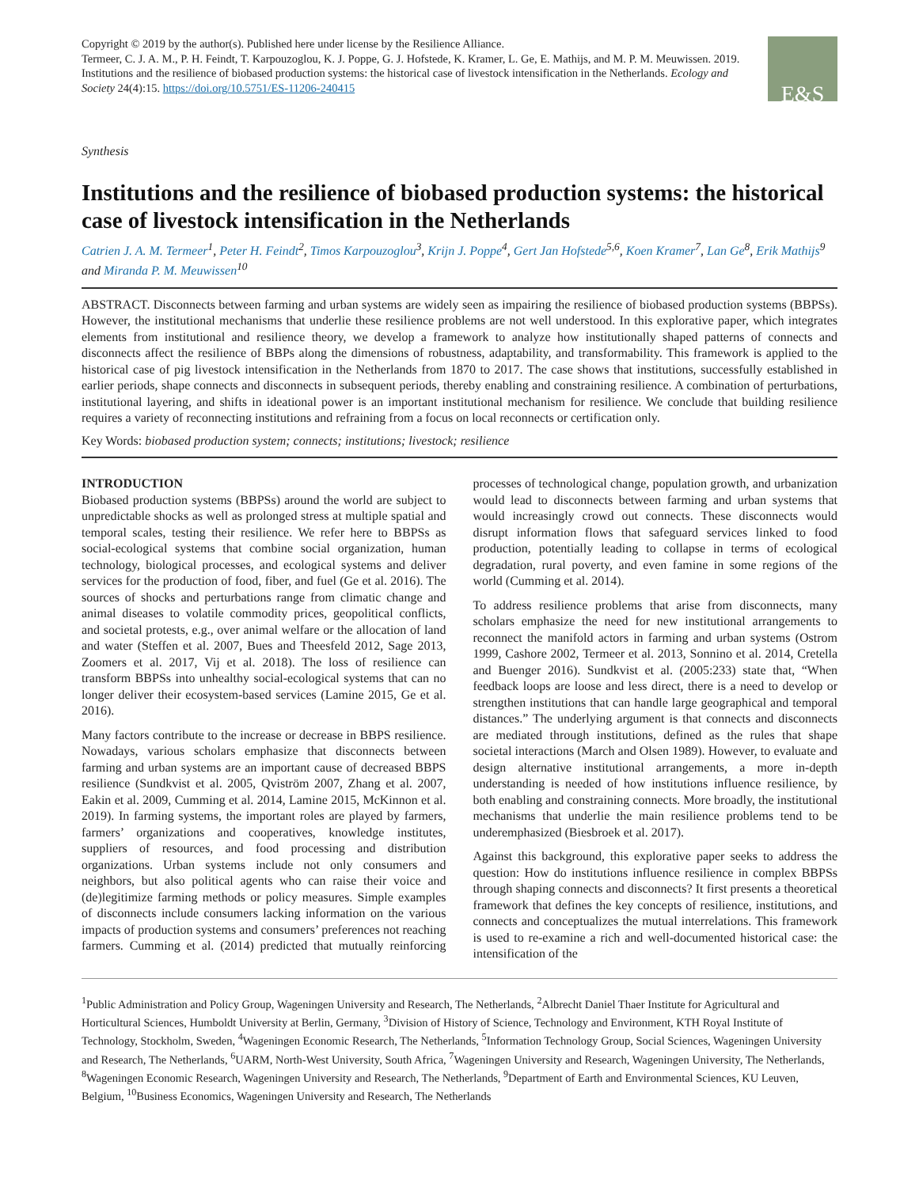Copyright © 2019 by the author(s). Published here under license by the Resilience Alliance.
Termeer, C. J. A. M., P. H. Feindt, T. Karpouzoglou, K. J. Poppe, G. J. Hofstede, K. Kramer, L. Ge, E. Mathijs, and M. P. M. Meuwissen. 2019. Institutions and the resilience of biobased production systems: the historical case of livestock intensification in the Netherlands. Ecology and Society 24(4):15. https://doi.org/10.5751/ES-11206-240415
E&S
Synthesis
Institutions and the resilience of biobased production systems: the historical case of livestock intensification in the Netherlands
Catrien J. A. M. Termeer<sup>1</sup>, Peter H. Feindt<sup>2</sup>, Timos Karpouzoglou<sup>3</sup>, Krijn J. Poppe<sup>4</sup>, Gert Jan Hofstede<sup>5,6</sup>, Koen Kramer<sup>7</sup>, Lan Ge<sup>8</sup>, Erik Mathijs<sup>9</sup> and Miranda P. M. Meuwissen<sup>10</sup>
ABSTRACT. Disconnects between farming and urban systems are widely seen as impairing the resilience of biobased production systems (BBPSs). However, the institutional mechanisms that underlie these resilience problems are not well understood. In this explorative paper, which integrates elements from institutional and resilience theory, we develop a framework to analyze how institutionally shaped patterns of connects and disconnects affect the resilience of BBPs along the dimensions of robustness, adaptability, and transformability. This framework is applied to the historical case of pig livestock intensification in the Netherlands from 1870 to 2017. The case shows that institutions, successfully established in earlier periods, shape connects and disconnects in subsequent periods, thereby enabling and constraining resilience. A combination of perturbations, institutional layering, and shifts in ideational power is an important institutional mechanism for resilience. We conclude that building resilience requires a variety of reconnecting institutions and refraining from a focus on local reconnects or certification only.
Key Words: biobased production system; connects; institutions; livestock; resilience
INTRODUCTION
Biobased production systems (BBPSs) around the world are subject to unpredictable shocks as well as prolonged stress at multiple spatial and temporal scales, testing their resilience. We refer here to BBPSs as social-ecological systems that combine social organization, human technology, biological processes, and ecological systems and deliver services for the production of food, fiber, and fuel (Ge et al. 2016). The sources of shocks and perturbations range from climatic change and animal diseases to volatile commodity prices, geopolitical conflicts, and societal protests, e.g., over animal welfare or the allocation of land and water (Steffen et al. 2007, Bues and Theesfeld 2012, Sage 2013, Zoomers et al. 2017, Vij et al. 2018). The loss of resilience can transform BBPSs into unhealthy social-ecological systems that can no longer deliver their ecosystem-based services (Lamine 2015, Ge et al. 2016).
Many factors contribute to the increase or decrease in BBPS resilience. Nowadays, various scholars emphasize that disconnects between farming and urban systems are an important cause of decreased BBPS resilience (Sundkvist et al. 2005, Qviström 2007, Zhang et al. 2007, Eakin et al. 2009, Cumming et al. 2014, Lamine 2015, McKinnon et al. 2019). In farming systems, the important roles are played by farmers, farmers’ organizations and cooperatives, knowledge institutes, suppliers of resources, and food processing and distribution organizations. Urban systems include not only consumers and neighbors, but also political agents who can raise their voice and (de)legitimize farming methods or policy measures. Simple examples of disconnects include consumers lacking information on the various impacts of production systems and consumers’ preferences not reaching farmers. Cumming et al. (2014) predicted that mutually reinforcing processes of technological change, population growth, and urbanization would lead to disconnects between farming and urban systems that would increasingly crowd out connects. These disconnects would disrupt information flows that safeguard services linked to food production, potentially leading to collapse in terms of ecological degradation, rural poverty, and even famine in some regions of the world (Cumming et al. 2014).
To address resilience problems that arise from disconnects, many scholars emphasize the need for new institutional arrangements to reconnect the manifold actors in farming and urban systems (Ostrom 1999, Cashore 2002, Termeer et al. 2013, Sonnino et al. 2014, Cretella and Buenger 2016). Sundkvist et al. (2005:233) state that, “When feedback loops are loose and less direct, there is a need to develop or strengthen institutions that can handle large geographical and temporal distances.” The underlying argument is that connects and disconnects are mediated through institutions, defined as the rules that shape societal interactions (March and Olsen 1989). However, to evaluate and design alternative institutional arrangements, a more in-depth understanding is needed of how institutions influence resilience, by both enabling and constraining connects. More broadly, the institutional mechanisms that underlie the main resilience problems tend to be underemphasized (Biesbroek et al. 2017).
Against this background, this explorative paper seeks to address the question: How do institutions influence resilience in complex BBPSs through shaping connects and disconnects? It first presents a theoretical framework that defines the key concepts of resilience, institutions, and connects and conceptualizes the mutual interrelations. This framework is used to re-examine a rich and well-documented historical case: the intensification of the
<sup>1</sup> Public Administration and Policy Group, Wageningen University and Research, The Netherlands, <sup>2</sup>Albrecht Daniel Thaer Institute for Agricultural and Horticultural Sciences, Humboldt University at Berlin, Germany, <sup>3</sup>Division of History of Science, Technology and Environment, KTH Royal Institute of Technology, Stockholm, Sweden, <sup>4</sup>Wageningen Economic Research, The Netherlands, <sup>5</sup>Information Technology Group, Social Sciences, Wageningen University and Research, The Netherlands, <sup>6</sup>UARM, North-West University, South Africa, <sup>7</sup>Wageningen University and Research, Wageningen University, The Netherlands, <sup>8</sup>Wageningen Economic Research, Wageningen University and Research, The Netherlands, <sup>9</sup>Department of Earth and Environmental Sciences, KU Leuven, Belgium, <sup>10</sup>Business Economics, Wageningen University and Research, The Netherlands